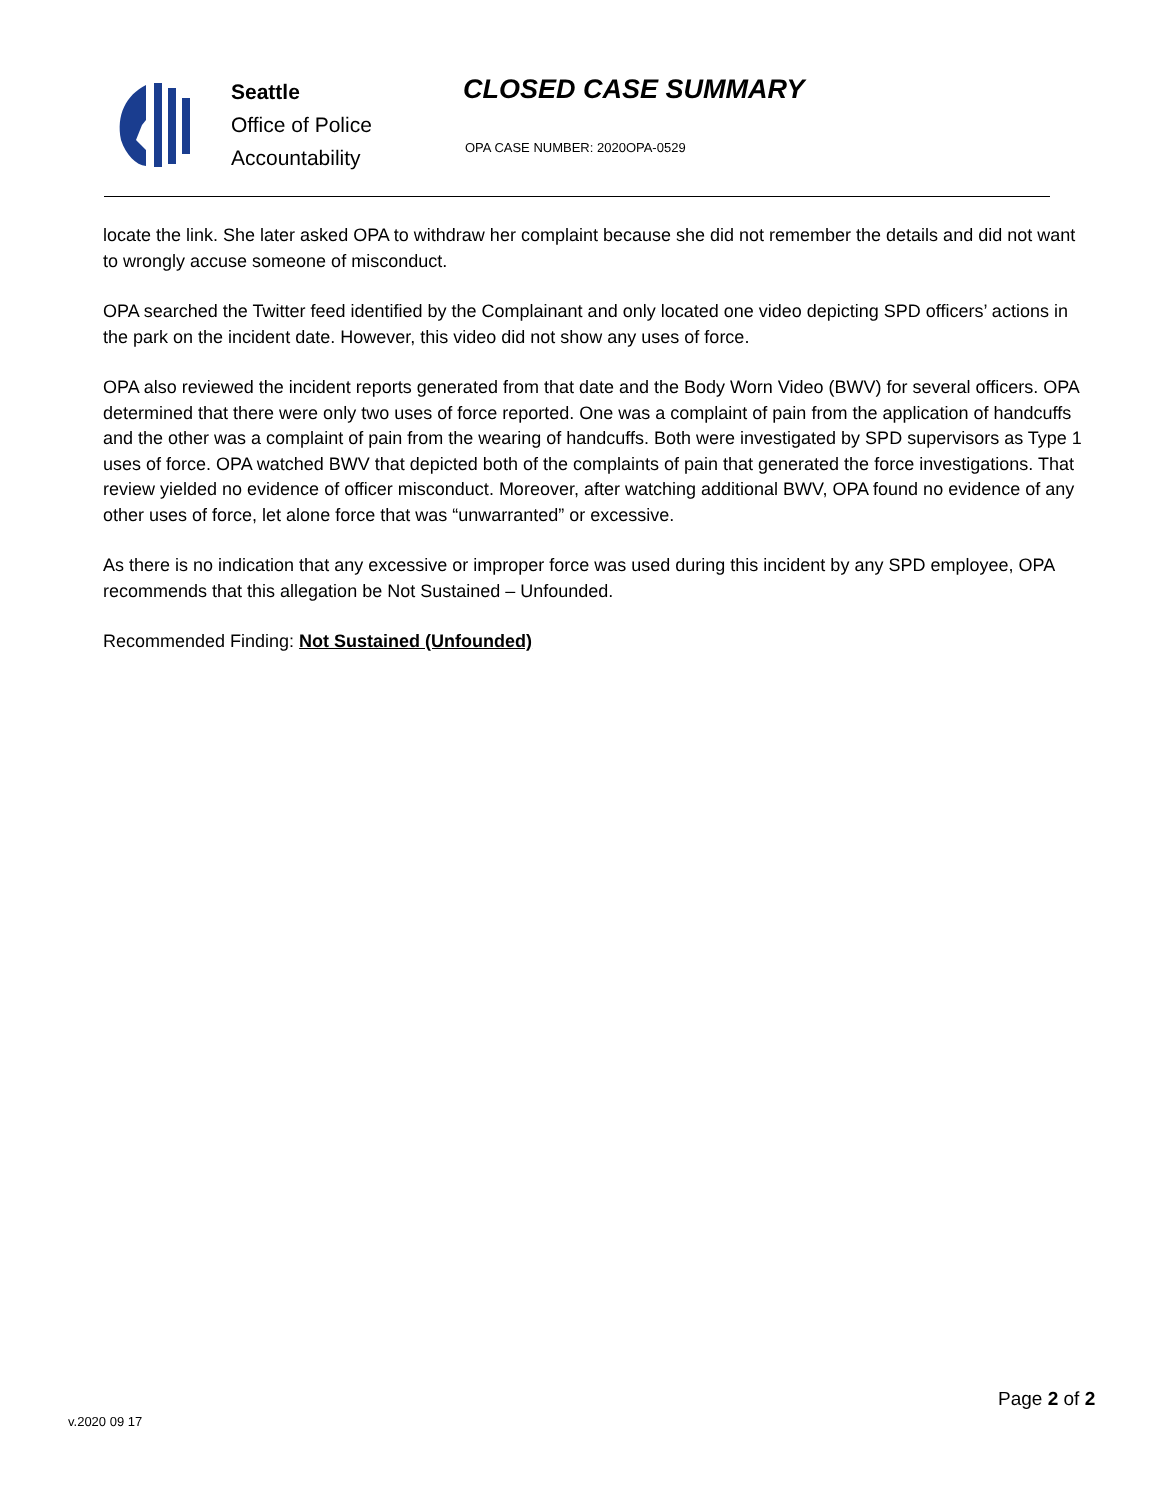Seattle
Office of Police
Accountability
CLOSED CASE SUMMARY
OPA CASE NUMBER: 2020OPA-0529
locate the link. She later asked OPA to withdraw her complaint because she did not remember the details and did not want to wrongly accuse someone of misconduct.
OPA searched the Twitter feed identified by the Complainant and only located one video depicting SPD officers’ actions in the park on the incident date. However, this video did not show any uses of force.
OPA also reviewed the incident reports generated from that date and the Body Worn Video (BWV) for several officers. OPA determined that there were only two uses of force reported. One was a complaint of pain from the application of handcuffs and the other was a complaint of pain from the wearing of handcuffs. Both were investigated by SPD supervisors as Type 1 uses of force. OPA watched BWV that depicted both of the complaints of pain that generated the force investigations. That review yielded no evidence of officer misconduct. Moreover, after watching additional BWV, OPA found no evidence of any other uses of force, let alone force that was “unwarranted” or excessive.
As there is no indication that any excessive or improper force was used during this incident by any SPD employee, OPA recommends that this allegation be Not Sustained – Unfounded.
Recommended Finding: Not Sustained (Unfounded)
v.2020 09 17
Page 2 of 2